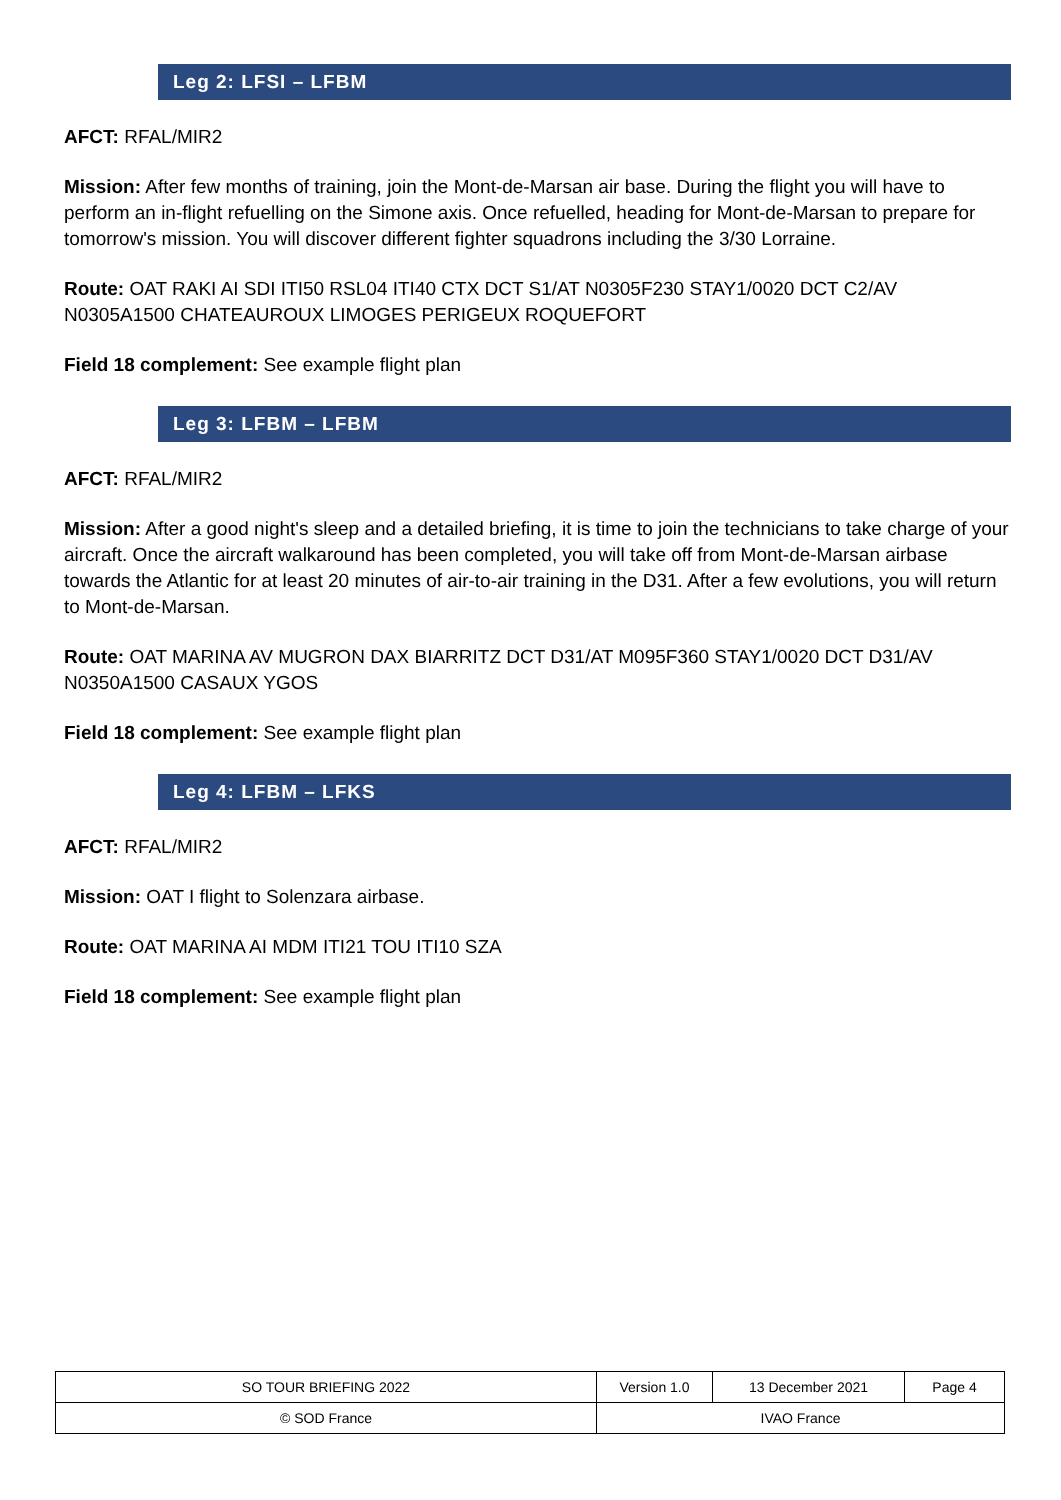Leg 2: LFSI – LFBM
AFCT: RFAL/MIR2
Mission: After few months of training, join the Mont-de-Marsan air base. During the flight you will have to perform an in-flight refuelling on the Simone axis. Once refuelled, heading for Mont-de-Marsan to prepare for tomorrow's mission. You will discover different fighter squadrons including the 3/30 Lorraine.
Route: OAT RAKI AI SDI ITI50 RSL04 ITI40 CTX DCT S1/AT N0305F230 STAY1/0020 DCT C2/AV N0305A1500 CHATEAUROUX LIMOGES PERIGEUX ROQUEFORT
Field 18 complement: See example flight plan
Leg 3: LFBM – LFBM
AFCT: RFAL/MIR2
Mission: After a good night's sleep and a detailed briefing, it is time to join the technicians to take charge of your aircraft. Once the aircraft walkaround has been completed, you will take off from Mont-de-Marsan airbase towards the Atlantic for at least 20 minutes of air-to-air training in the D31. After a few evolutions, you will return to Mont-de-Marsan.
Route: OAT MARINA AV MUGRON DAX BIARRITZ DCT D31/AT M095F360 STAY1/0020 DCT D31/AV N0350A1500 CASAUX YGOS
Field 18 complement: See example flight plan
Leg 4: LFBM – LFKS
AFCT: RFAL/MIR2
Mission: OAT I flight to Solenzara airbase.
Route: OAT MARINA AI MDM ITI21 TOU ITI10 SZA
Field 18 complement: See example flight plan
| SO TOUR BRIEFING 2022 | Version 1.0 | 13 December 2021 | Page 4 |
| © SOD France | IVAO France | | |